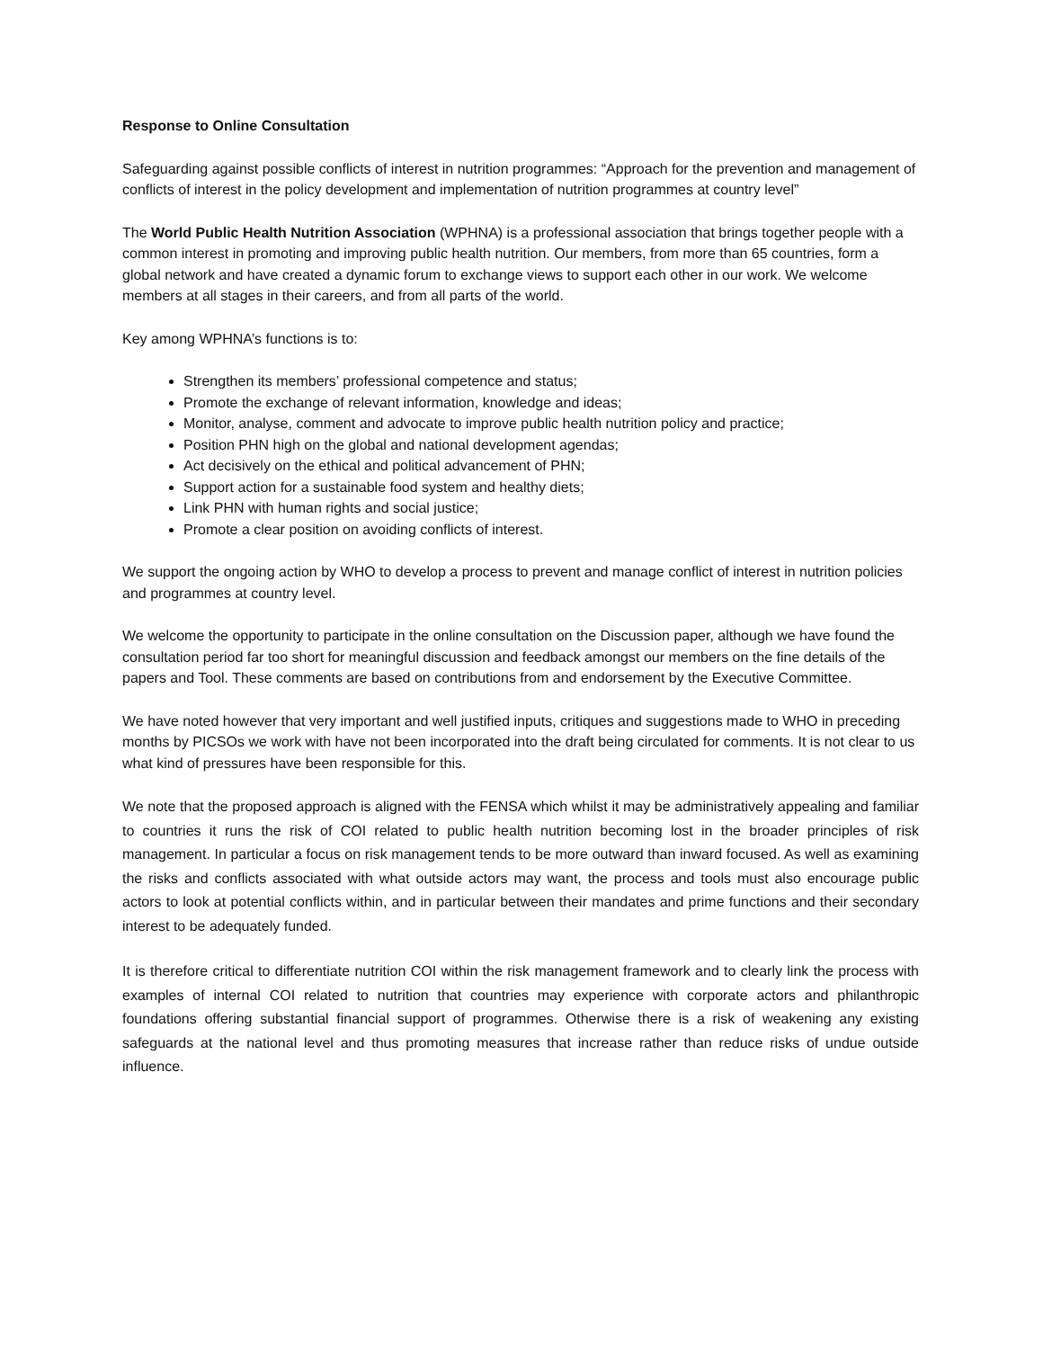Response to Online Consultation
Safeguarding against possible conflicts of interest in nutrition programmes: “Approach for the prevention and management of conflicts of interest in the policy development and implementation of nutrition programmes at country level”
The World Public Health Nutrition Association (WPHNA) is a professional association that brings together people with a common interest in promoting and improving public health nutrition. Our members, from more than 65 countries, form a global network and have created a dynamic forum to exchange views to support each other in our work. We welcome members at all stages in their careers, and from all parts of the world.
Key among WPHNA’s functions is to:
Strengthen its members’ professional competence and status;
Promote the exchange of relevant information, knowledge and ideas;
Monitor, analyse, comment and advocate to improve public health nutrition policy and practice;
Position PHN high on the global and national development agendas;
Act decisively on the ethical and political advancement of PHN;
Support action for a sustainable food system and healthy diets;
Link PHN with human rights and social justice;
Promote a clear position on avoiding conflicts of interest.
We support the ongoing action by WHO to develop a process to prevent and manage conflict of interest in nutrition policies and programmes at country level.
We welcome the opportunity to participate in the online consultation on the Discussion paper, although we have found the consultation period far too short for meaningful discussion and feedback amongst our members on the fine details of the papers and Tool. These comments are based on contributions from and endorsement by the Executive Committee.
We have noted however that very important and well justified inputs, critiques and suggestions made to WHO in preceding months by PICSOs we work with have not been incorporated into the draft being circulated for comments. It is not clear to us what kind of pressures have been responsible for this.
We note that the proposed approach is aligned with the FENSA which whilst it may be administratively appealing and familiar to countries it runs the risk of COI related to public health nutrition becoming lost in the broader principles of risk management. In particular a focus on risk management tends to be more outward than inward focused. As well as examining the risks and conflicts associated with what outside actors may want, the process and tools must also encourage public actors to look at potential conflicts within, and in particular between their mandates and prime functions and their secondary interest to be adequately funded.
It is therefore critical to differentiate nutrition COI within the risk management framework and to clearly link the process with examples of internal COI related to nutrition that countries may experience with corporate actors and philanthropic foundations offering substantial financial support of programmes. Otherwise there is a risk of weakening any existing safeguards at the national level and thus promoting measures that increase rather than reduce risks of undue outside influence.